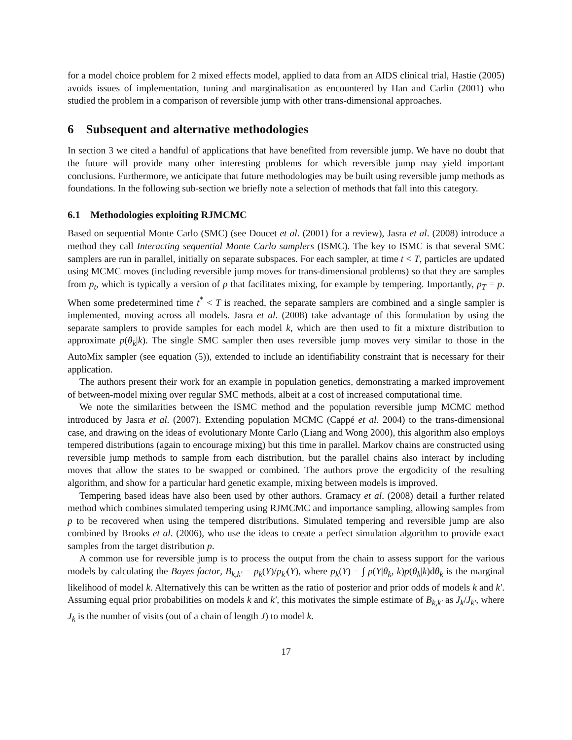for a model choice problem for 2 mixed effects model, applied to data from an AIDS clinical trial, Hastie (2005) avoids issues of implementation, tuning and marginalisation as encountered by Han and Carlin (2001) who studied the problem in a comparison of reversible jump with other trans-dimensional approaches.
6 Subsequent and alternative methodologies
In section 3 we cited a handful of applications that have benefited from reversible jump. We have no doubt that the future will provide many other interesting problems for which reversible jump may yield important conclusions. Furthermore, we anticipate that future methodologies may be built using reversible jump methods as foundations. In the following sub-section we briefly note a selection of methods that fall into this category.
6.1 Methodologies exploiting RJMCMC
Based on sequential Monte Carlo (SMC) (see Doucet et al. (2001) for a review), Jasra et al. (2008) introduce a method they call Interacting sequential Monte Carlo samplers (ISMC). The key to ISMC is that several SMC samplers are run in parallel, initially on separate subspaces. For each sampler, at time t < T, particles are updated using MCMC moves (including reversible jump moves for trans-dimensional problems) so that they are samples from p<sub>t</sub>, which is typically a version of p that facilitates mixing, for example by tempering. Importantly, p<sub>T</sub> = p. When some predetermined time t<sup>*</sup> < T is reached, the separate samplers are combined and a single sampler is implemented, moving across all models. Jasra et al. (2008) take advantage of this formulation by using the separate samplers to provide samples for each model k, which are then used to fit a mixture distribution to approximate p(θ<sub>k</sub>|k). The single SMC sampler then uses reversible jump moves very similar to those in the AutoMix sampler (see equation (5)), extended to include an identifiability constraint that is necessary for their application.
The authors present their work for an example in population genetics, demonstrating a marked improvement of between-model mixing over regular SMC methods, albeit at a cost of increased computational time.
We note the similarities between the ISMC method and the population reversible jump MCMC method introduced by Jasra et al. (2007). Extending population MCMC (Cappé et al. 2004) to the trans-dimensional case, and drawing on the ideas of evolutionary Monte Carlo (Liang and Wong 2000), this algorithm also employs tempered distributions (again to encourage mixing) but this time in parallel. Markov chains are constructed using reversible jump methods to sample from each distribution, but the parallel chains also interact by including moves that allow the states to be swapped or combined. The authors prove the ergodicity of the resulting algorithm, and show for a particular hard genetic example, mixing between models is improved.
Tempering based ideas have also been used by other authors. Gramacy et al. (2008) detail a further related method which combines simulated tempering using RJMCMC and importance sampling, allowing samples from p to be recovered when using the tempered distributions. Simulated tempering and reversible jump are also combined by Brooks et al. (2006), who use the ideas to create a perfect simulation algorithm to provide exact samples from the target distribution p.
A common use for reversible jump is to process the output from the chain to assess support for the various models by calculating the Bayes factor, B<sub>k,k′</sub> = p<sub>k</sub>(Y)/p<sub>k′</sub>(Y), where p<sub>k</sub>(Y) = ∫ p(Y|θ<sub>k</sub>, k)p(θ<sub>k</sub>|k)dθ<sub>k</sub> is the marginal likelihood of model k. Alternatively this can be written as the ratio of posterior and prior odds of models k and k′. Assuming equal prior probabilities on models k and k′, this motivates the simple estimate of B<sub>k,k′</sub> as J<sub>k</sub>/J<sub>k′</sub>, where J<sub>k</sub> is the number of visits (out of a chain of length J) to model k.
17